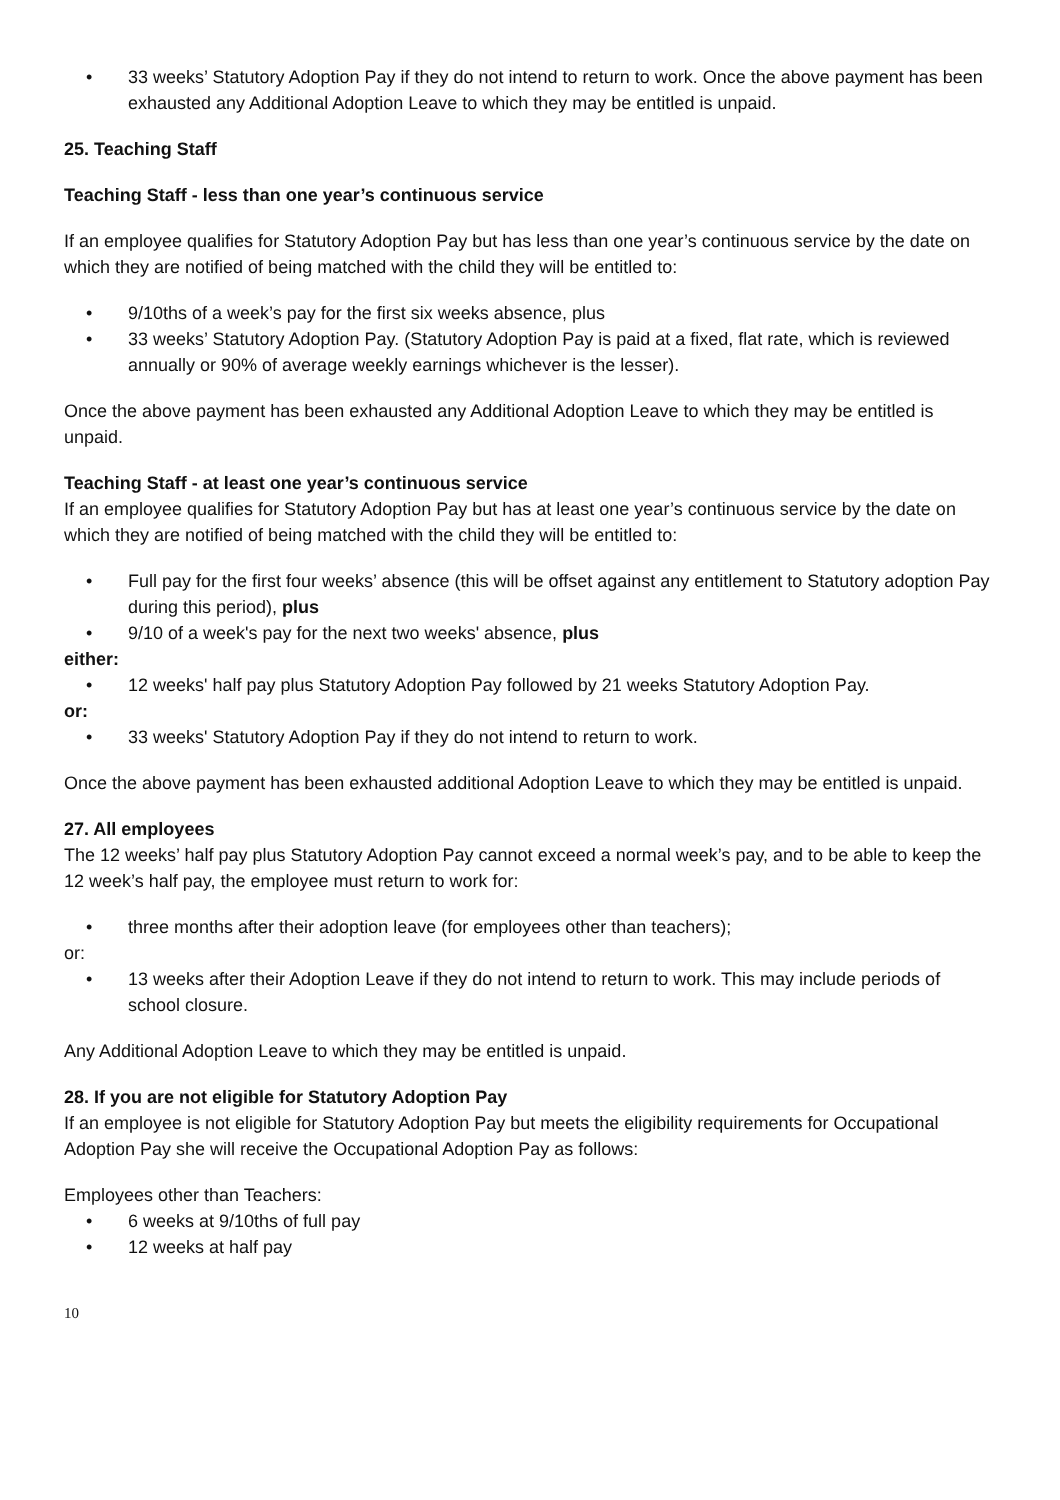• 33 weeks’ Statutory Adoption Pay if they do not intend to return to work. Once the above payment has been exhausted any Additional Adoption Leave to which they may be entitled is unpaid.
25. Teaching Staff
Teaching Staff - less than one year’s continuous service
If an employee qualifies for Statutory Adoption Pay but has less than one year’s continuous service by the date on which they are notified of being matched with the child they will be entitled to:
• 9/10ths of a week’s pay for the first six weeks absence, plus
• 33 weeks’ Statutory Adoption Pay. (Statutory Adoption Pay is paid at a fixed, flat rate, which is reviewed annually or 90% of average weekly earnings whichever is the lesser).
Once the above payment has been exhausted any Additional Adoption Leave to which they may be entitled is unpaid.
Teaching Staff - at least one year’s continuous service
If an employee qualifies for Statutory Adoption Pay but has at least one year’s continuous service by the date on which they are notified of being matched with the child they will be entitled to:
• Full pay for the first four weeks’ absence (this will be offset against any entitlement to Statutory adoption Pay during this period), plus
• 9/10 of a week's pay for the next two weeks' absence, plus
either:
• 12 weeks' half pay plus Statutory Adoption Pay followed by 21 weeks Statutory Adoption Pay.
or:
• 33 weeks' Statutory Adoption Pay if they do not intend to return to work.
Once the above payment has been exhausted additional Adoption Leave to which they may be entitled is unpaid.
27. All employees
The 12 weeks’ half pay plus Statutory Adoption Pay cannot exceed a normal week’s pay, and to be able to keep the 12 week’s half pay, the employee must return to work for:
• three months after their adoption leave (for employees other than teachers);
or:
• 13 weeks after their Adoption Leave if they do not intend to return to work. This may include periods of school closure.
Any Additional Adoption Leave to which they may be entitled is unpaid.
28. If you are not eligible for Statutory Adoption Pay
If an employee is not eligible for Statutory Adoption Pay but meets the eligibility requirements for Occupational Adoption Pay she will receive the Occupational Adoption Pay as follows:
Employees other than Teachers:
• 6 weeks at 9/10ths of full pay
• 12 weeks at half pay
10